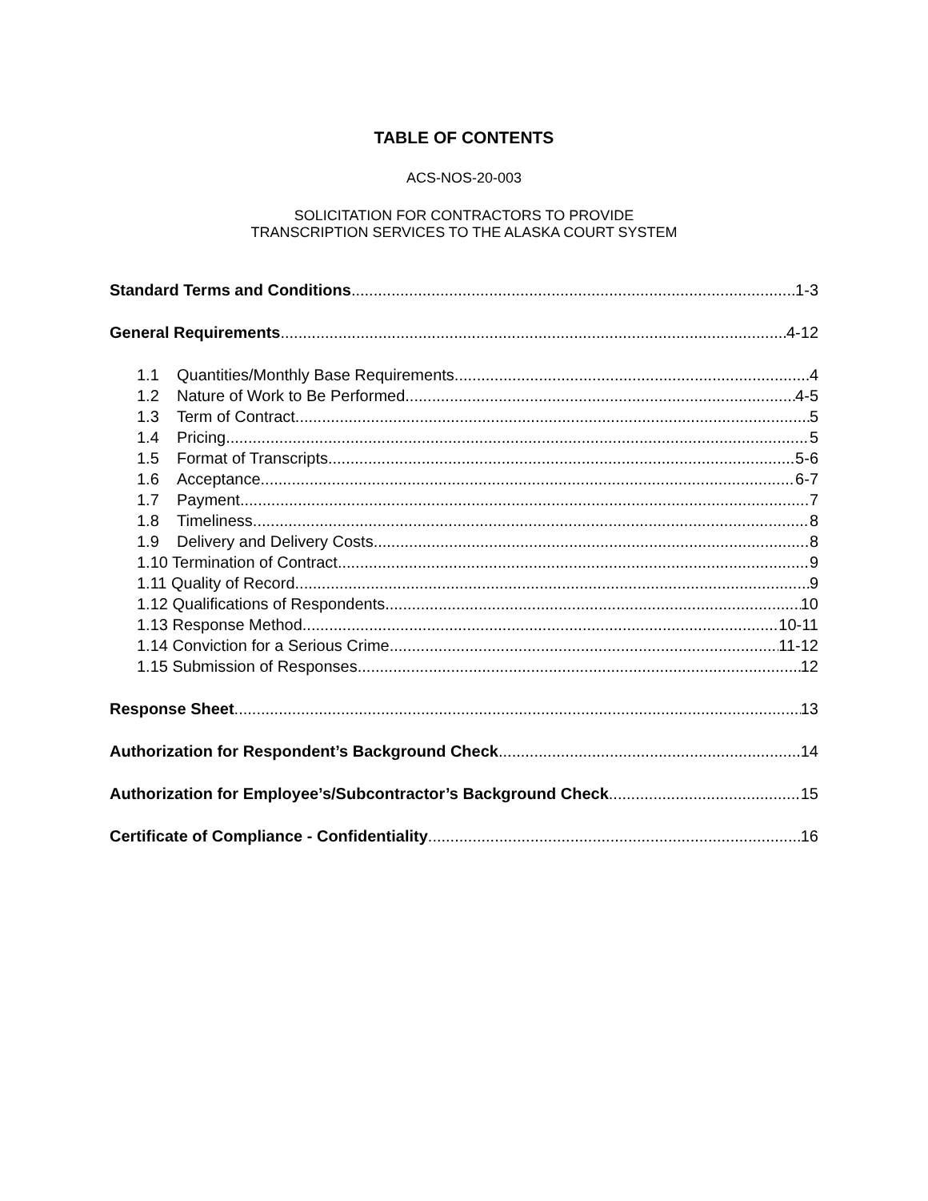TABLE OF CONTENTS
ACS-NOS-20-003
SOLICITATION FOR CONTRACTORS TO PROVIDE
TRANSCRIPTION SERVICES TO THE ALASKA COURT SYSTEM
Standard Terms and Conditions 1-3
General Requirements 4-12
1.1 Quantities/Monthly Base Requirements 4
1.2 Nature of Work to Be Performed 4-5
1.3 Term of Contract 5
1.4 Pricing 5
1.5 Format of Transcripts 5-6
1.6 Acceptance 6-7
1.7 Payment 7
1.8 Timeliness 8
1.9 Delivery and Delivery Costs 8
1.10 Termination of Contract 9
1.11 Quality of Record 9
1.12 Qualifications of Respondents 10
1.13 Response Method 10-11
1.14 Conviction for a Serious Crime 11-12
1.15 Submission of Responses 12
Response Sheet 13
Authorization for Respondent’s Background Check 14
Authorization for Employee’s/Subcontractor’s Background Check 15
Certificate of Compliance - Confidentiality 16